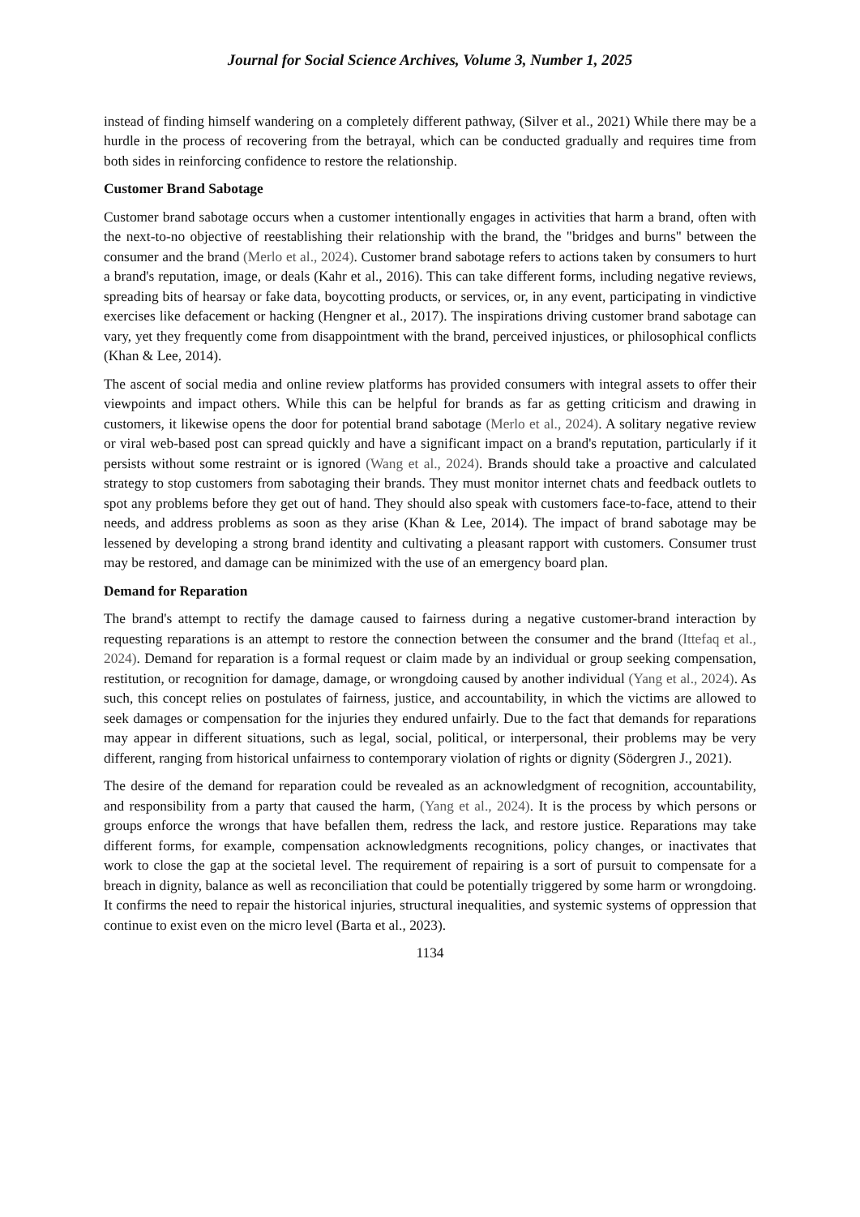Journal for Social Science Archives, Volume 3, Number 1, 2025
instead of finding himself wandering on a completely different pathway, (Silver et al., 2021) While there may be a hurdle in the process of recovering from the betrayal, which can be conducted gradually and requires time from both sides in reinforcing confidence to restore the relationship.
Customer Brand Sabotage
Customer brand sabotage occurs when a customer intentionally engages in activities that harm a brand, often with the next-to-no objective of reestablishing their relationship with the brand, the "bridges and burns" between the consumer and the brand (Merlo et al., 2024). Customer brand sabotage refers to actions taken by consumers to hurt a brand's reputation, image, or deals (Kahr et al., 2016). This can take different forms, including negative reviews, spreading bits of hearsay or fake data, boycotting products, or services, or, in any event, participating in vindictive exercises like defacement or hacking (Hengner et al., 2017). The inspirations driving customer brand sabotage can vary, yet they frequently come from disappointment with the brand, perceived injustices, or philosophical conflicts (Khan & Lee, 2014).
The ascent of social media and online review platforms has provided consumers with integral assets to offer their viewpoints and impact others. While this can be helpful for brands as far as getting criticism and drawing in customers, it likewise opens the door for potential brand sabotage (Merlo et al., 2024). A solitary negative review or viral web-based post can spread quickly and have a significant impact on a brand's reputation, particularly if it persists without some restraint or is ignored (Wang et al., 2024). Brands should take a proactive and calculated strategy to stop customers from sabotaging their brands. They must monitor internet chats and feedback outlets to spot any problems before they get out of hand. They should also speak with customers face-to-face, attend to their needs, and address problems as soon as they arise (Khan & Lee, 2014). The impact of brand sabotage may be lessened by developing a strong brand identity and cultivating a pleasant rapport with customers. Consumer trust may be restored, and damage can be minimized with the use of an emergency board plan.
Demand for Reparation
The brand's attempt to rectify the damage caused to fairness during a negative customer-brand interaction by requesting reparations is an attempt to restore the connection between the consumer and the brand (Ittefaq et al., 2024). Demand for reparation is a formal request or claim made by an individual or group seeking compensation, restitution, or recognition for damage, damage, or wrongdoing caused by another individual (Yang et al., 2024). As such, this concept relies on postulates of fairness, justice, and accountability, in which the victims are allowed to seek damages or compensation for the injuries they endured unfairly. Due to the fact that demands for reparations may appear in different situations, such as legal, social, political, or interpersonal, their problems may be very different, ranging from historical unfairness to contemporary violation of rights or dignity (Södergren J., 2021).
The desire of the demand for reparation could be revealed as an acknowledgment of recognition, accountability, and responsibility from a party that caused the harm, (Yang et al., 2024). It is the process by which persons or groups enforce the wrongs that have befallen them, redress the lack, and restore justice. Reparations may take different forms, for example, compensation acknowledgments recognitions, policy changes, or inactivates that work to close the gap at the societal level. The requirement of repairing is a sort of pursuit to compensate for a breach in dignity, balance as well as reconciliation that could be potentially triggered by some harm or wrongdoing. It confirms the need to repair the historical injuries, structural inequalities, and systemic systems of oppression that continue to exist even on the micro level (Barta et al., 2023).
1134